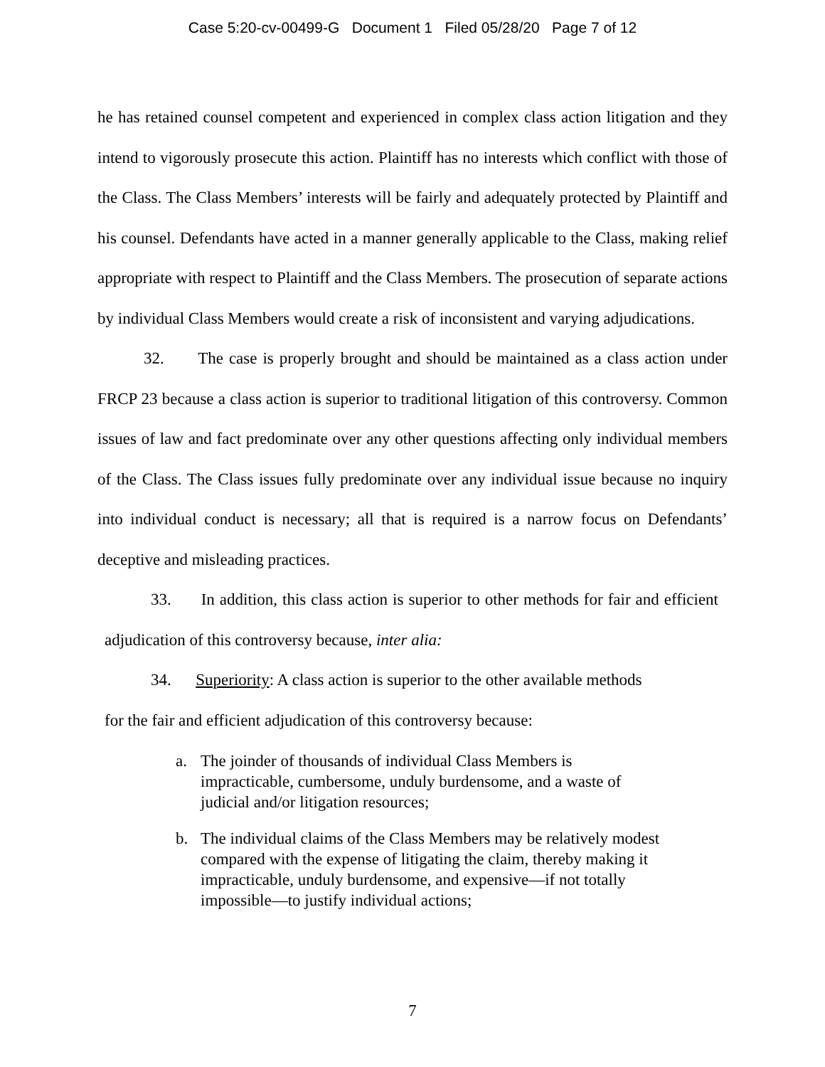Case 5:20-cv-00499-G Document 1 Filed 05/28/20 Page 7 of 12
he has retained counsel competent and experienced in complex class action litigation and they intend to vigorously prosecute this action. Plaintiff has no interests which conflict with those of the Class. The Class Members’ interests will be fairly and adequately protected by Plaintiff and his counsel. Defendants have acted in a manner generally applicable to the Class, making relief appropriate with respect to Plaintiff and the Class Members. The prosecution of separate actions by individual Class Members would create a risk of inconsistent and varying adjudications.
32. The case is properly brought and should be maintained as a class action under FRCP 23 because a class action is superior to traditional litigation of this controversy. Common issues of law and fact predominate over any other questions affecting only individual members of the Class. The Class issues fully predominate over any individual issue because no inquiry into individual conduct is necessary; all that is required is a narrow focus on Defendants’ deceptive and misleading practices.
33. In addition, this class action is superior to other methods for fair and efficient adjudication of this controversy because, inter alia:
34. Superiority: A class action is superior to the other available methods
for the fair and efficient adjudication of this controversy because:
a. The joinder of thousands of individual Class Members is
impracticable, cumbersome, unduly burdensome, and a waste of
judicial and/or litigation resources;
b. The individual claims of the Class Members may be relatively modest
compared with the expense of litigating the claim, thereby making it
impracticable, unduly burdensome, and expensive—if not totally
impossible—to justify individual actions;
7